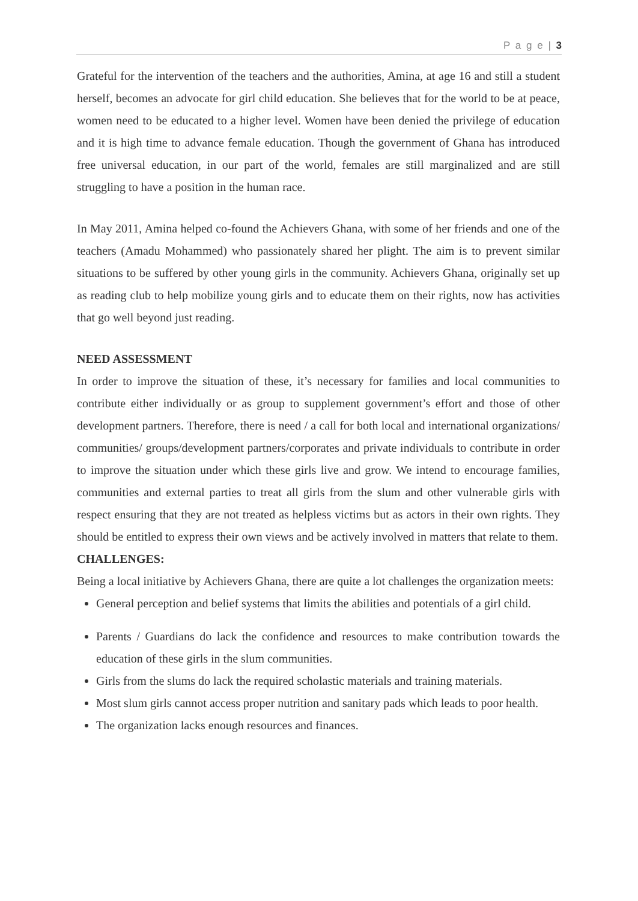P a g e | 3
Grateful for the intervention of the teachers and the authorities, Amina, at age 16 and still a student herself, becomes an advocate for girl child education. She believes that for the world to be at peace, women need to be educated to a higher level. Women have been denied the privilege of education and it is high time to advance female education. Though the government of Ghana has introduced free universal education, in our part of the world, females are still marginalized and are still struggling to have a position in the human race.
In May 2011, Amina helped co-found the Achievers Ghana, with some of her friends and one of the teachers (Amadu Mohammed) who passionately shared her plight. The aim is to prevent similar situations to be suffered by other young girls in the community. Achievers Ghana, originally set up as reading club to help mobilize young girls and to educate them on their rights, now has activities that go well beyond just reading.
NEED ASSESSMENT
In order to improve the situation of these, it’s necessary for families and local communities to contribute either individually or as group to supplement government’s effort and those of other development partners. Therefore, there is need / a call for both local and international organizations/ communities/ groups/development partners/corporates and private individuals to contribute in order to improve the situation under which these girls live and grow. We intend to encourage families, communities and external parties to treat all girls from the slum and other vulnerable girls with respect ensuring that they are not treated as helpless victims but as actors in their own rights. They should be entitled to express their own views and be actively involved in matters that relate to them.
CHALLENGES:
Being a local initiative by Achievers Ghana, there are quite a lot challenges the organization meets:
General perception and belief systems that limits the abilities and potentials of a girl child.
Parents / Guardians do lack the confidence and resources to make contribution towards the education of these girls in the slum communities.
Girls from the slums do lack the required scholastic materials and training materials.
Most slum girls cannot access proper nutrition and sanitary pads which leads to poor health.
The organization lacks enough resources and finances.